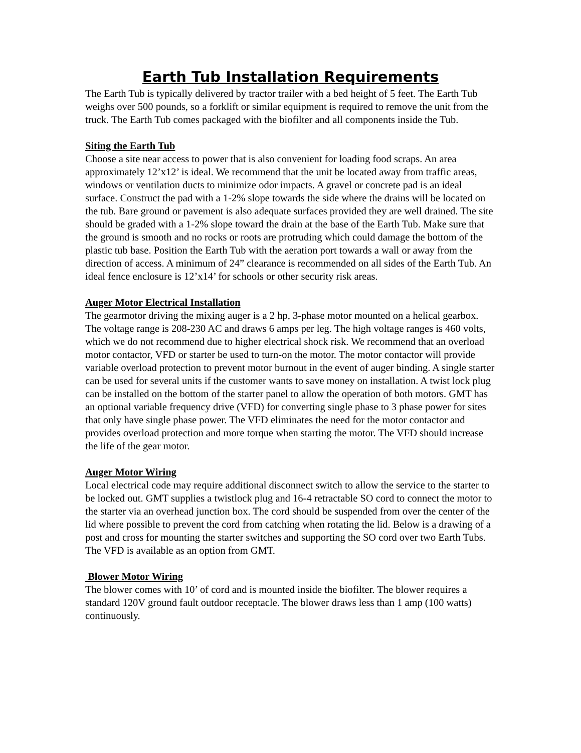Earth Tub Installation Requirements
The Earth Tub is typically delivered by tractor trailer with a bed height of 5 feet. The Earth Tub weighs over 500 pounds, so a forklift or similar equipment is required to remove the unit from the truck. The Earth Tub comes packaged with the biofilter and all components inside the Tub.
Siting the Earth Tub
Choose a site near access to power that is also convenient for loading food scraps. An area approximately 12’x12’ is ideal. We recommend that the unit be located away from traffic areas, windows or ventilation ducts to minimize odor impacts. A gravel or concrete pad is an ideal surface. Construct the pad with a 1-2% slope towards the side where the drains will be located on the tub. Bare ground or pavement is also adequate surfaces provided they are well drained. The site should be graded with a 1-2% slope toward the drain at the base of the Earth Tub. Make sure that the ground is smooth and no rocks or roots are protruding which could damage the bottom of the plastic tub base. Position the Earth Tub with the aeration port towards a wall or away from the direction of access. A minimum of 24” clearance is recommended on all sides of the Earth Tub. An ideal fence enclosure is 12’x14’ for schools or other security risk areas.
Auger Motor Electrical Installation
The gearmotor driving the mixing auger is a 2 hp, 3-phase motor mounted on a helical gearbox. The voltage range is 208-230 AC and draws 6 amps per leg. The high voltage ranges is 460 volts, which we do not recommend due to higher electrical shock risk. We recommend that an overload motor contactor, VFD or starter be used to turn-on the motor. The motor contactor will provide variable overload protection to prevent motor burnout in the event of auger binding. A single starter can be used for several units if the customer wants to save money on installation. A twist lock plug can be installed on the bottom of the starter panel to allow the operation of both motors. GMT has an optional variable frequency drive (VFD) for converting single phase to 3 phase power for sites that only have single phase power. The VFD eliminates the need for the motor contactor and provides overload protection and more torque when starting the motor. The VFD should increase the life of the gear motor.
Auger Motor Wiring
Local electrical code may require additional disconnect switch to allow the service to the starter to be locked out. GMT supplies a twistlock plug and 16-4 retractable SO cord to connect the motor to the starter via an overhead junction box. The cord should be suspended from over the center of the lid where possible to prevent the cord from catching when rotating the lid. Below is a drawing of a post and cross for mounting the starter switches and supporting the SO cord over two Earth Tubs. The VFD is available as an option from GMT.
Blower Motor Wiring
The blower comes with 10’ of cord and is mounted inside the biofilter. The blower requires a standard 120V ground fault outdoor receptacle. The blower draws less than 1 amp (100 watts) continuously.